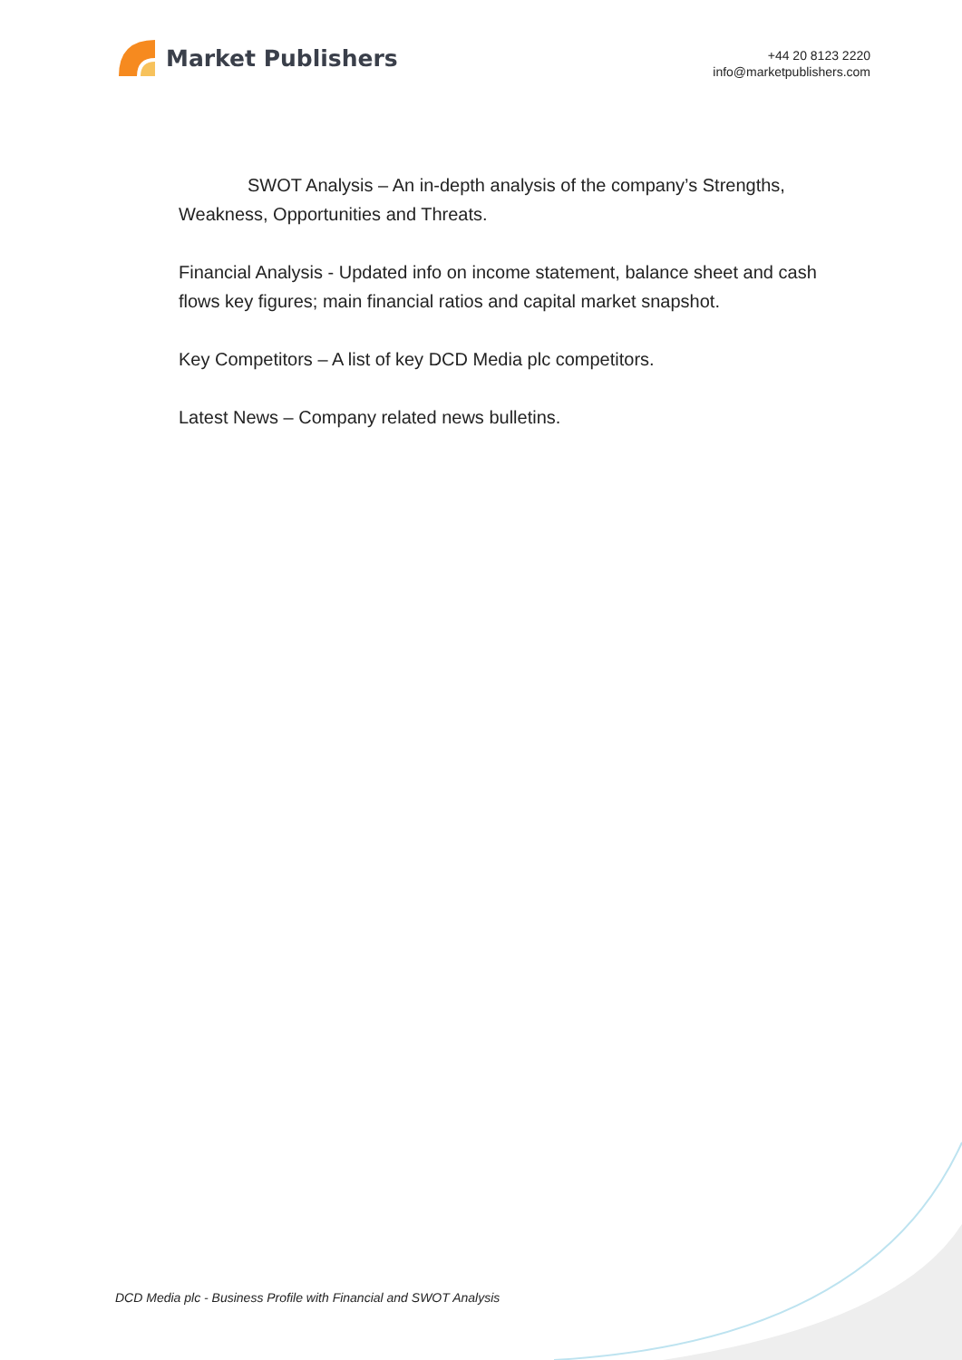Market Publishers
+44 20 8123 2220
info@marketpublishers.com
SWOT Analysis – An in-depth analysis of the company’s Strengths, Weakness, Opportunities and Threats.
Financial Analysis - Updated info on income statement, balance sheet and cash flows key figures; main financial ratios and capital market snapshot.
Key Competitors – A list of key DCD Media plc competitors.
Latest News – Company related news bulletins.
DCD Media plc - Business Profile with Financial and SWOT Analysis